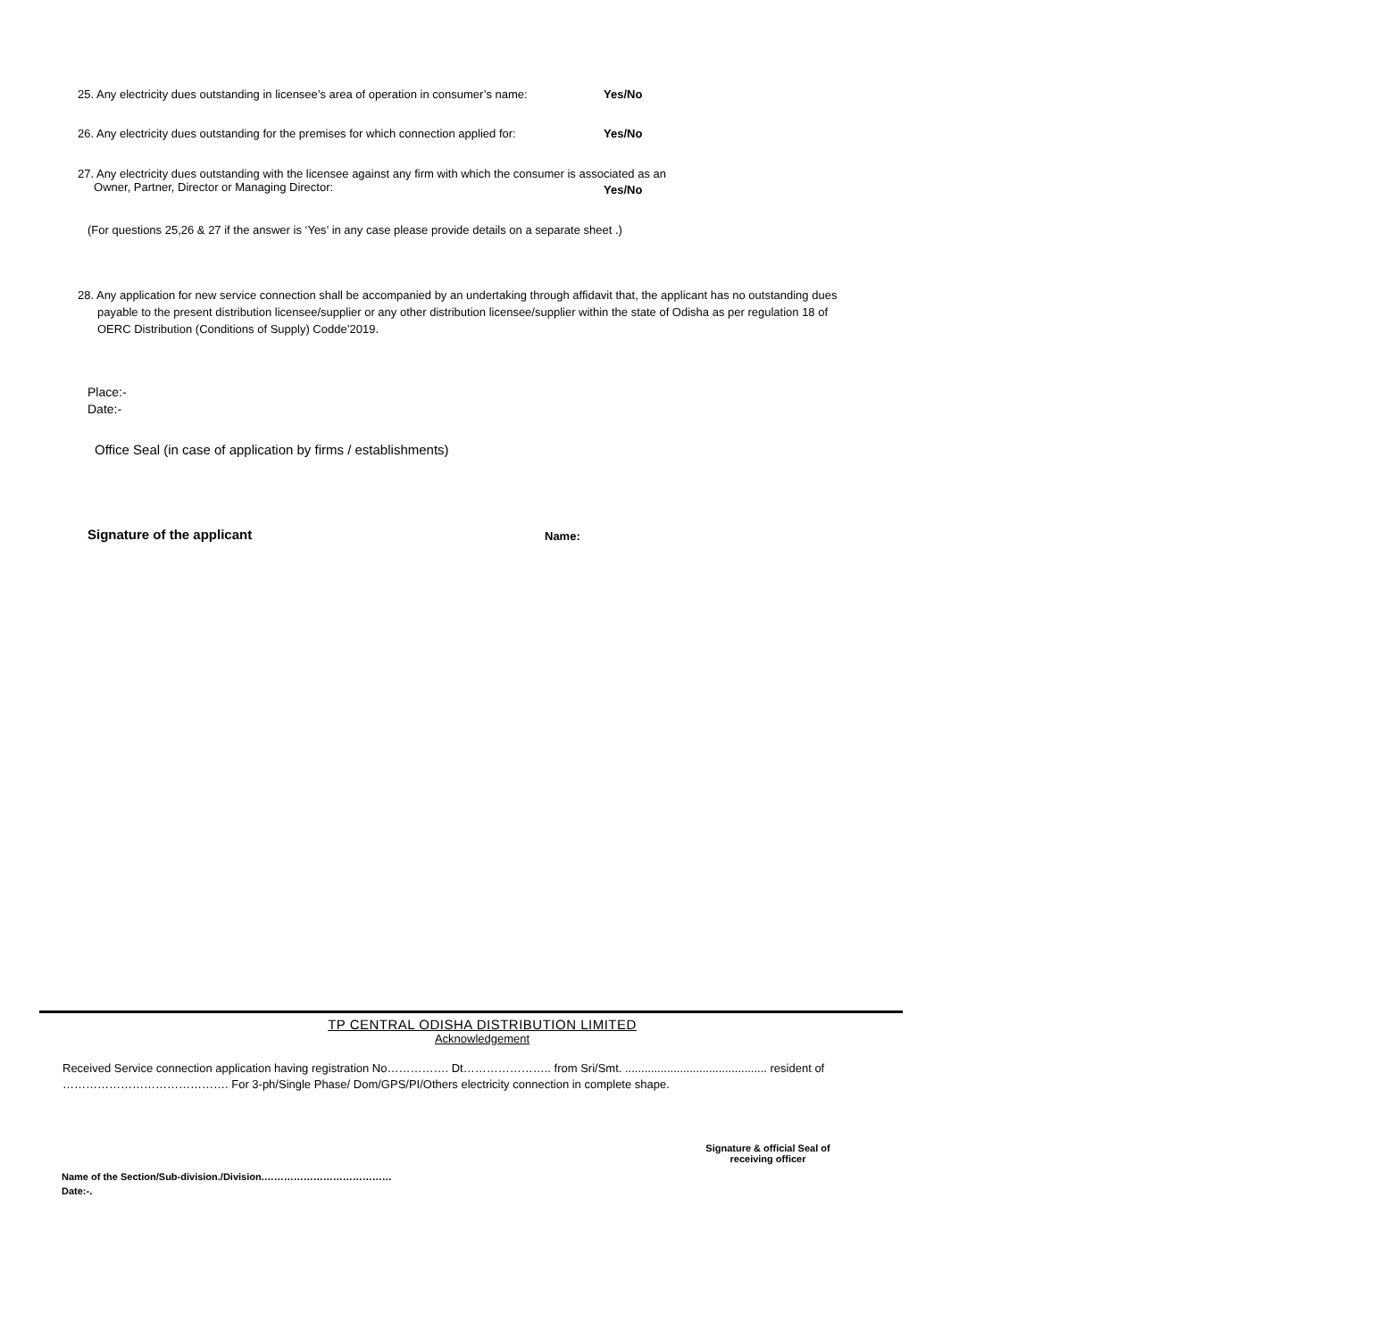25. Any electricity dues outstanding in licensee’s area of operation in consumer’s name: Yes/No
26. Any electricity dues outstanding for the premises for which connection applied for: Yes/No
27. Any electricity dues outstanding with the licensee against any firm with which the consumer is associated as an
Owner, Partner, Director or Managing Director:
Yes/No
(For questions 25,26 & 27 if the answer is ‘Yes’ in any case please provide details on a separate sheet .)
28. Any application for new service connection shall be accompanied by an undertaking through affidavit that, the applicant has no outstanding dues
payable to the present distribution licensee/supplier or any other distribution licensee/supplier within the state of Odisha as per regulation 18 of
OERC Distribution (Conditions of Supply) Codde’2019.
Place:-
Date:-
Office Seal (in case of application by firms / establishments)
Signature of the applicant Name:
TP CENTRAL ODISHA DISTRIBUTION LIMITED
Acknowledgement
Received Service connection application having registration No……………. Dt………………….. from Sri/Smt. ............................................ resident of
……………………………………. For 3-ph/Single Phase/ Dom/GPS/PI/Others electricity connection in complete shape.
Signature & official Seal of
receiving officer
Name of the Section/Sub-division./Division.…………………………………
Date:-.